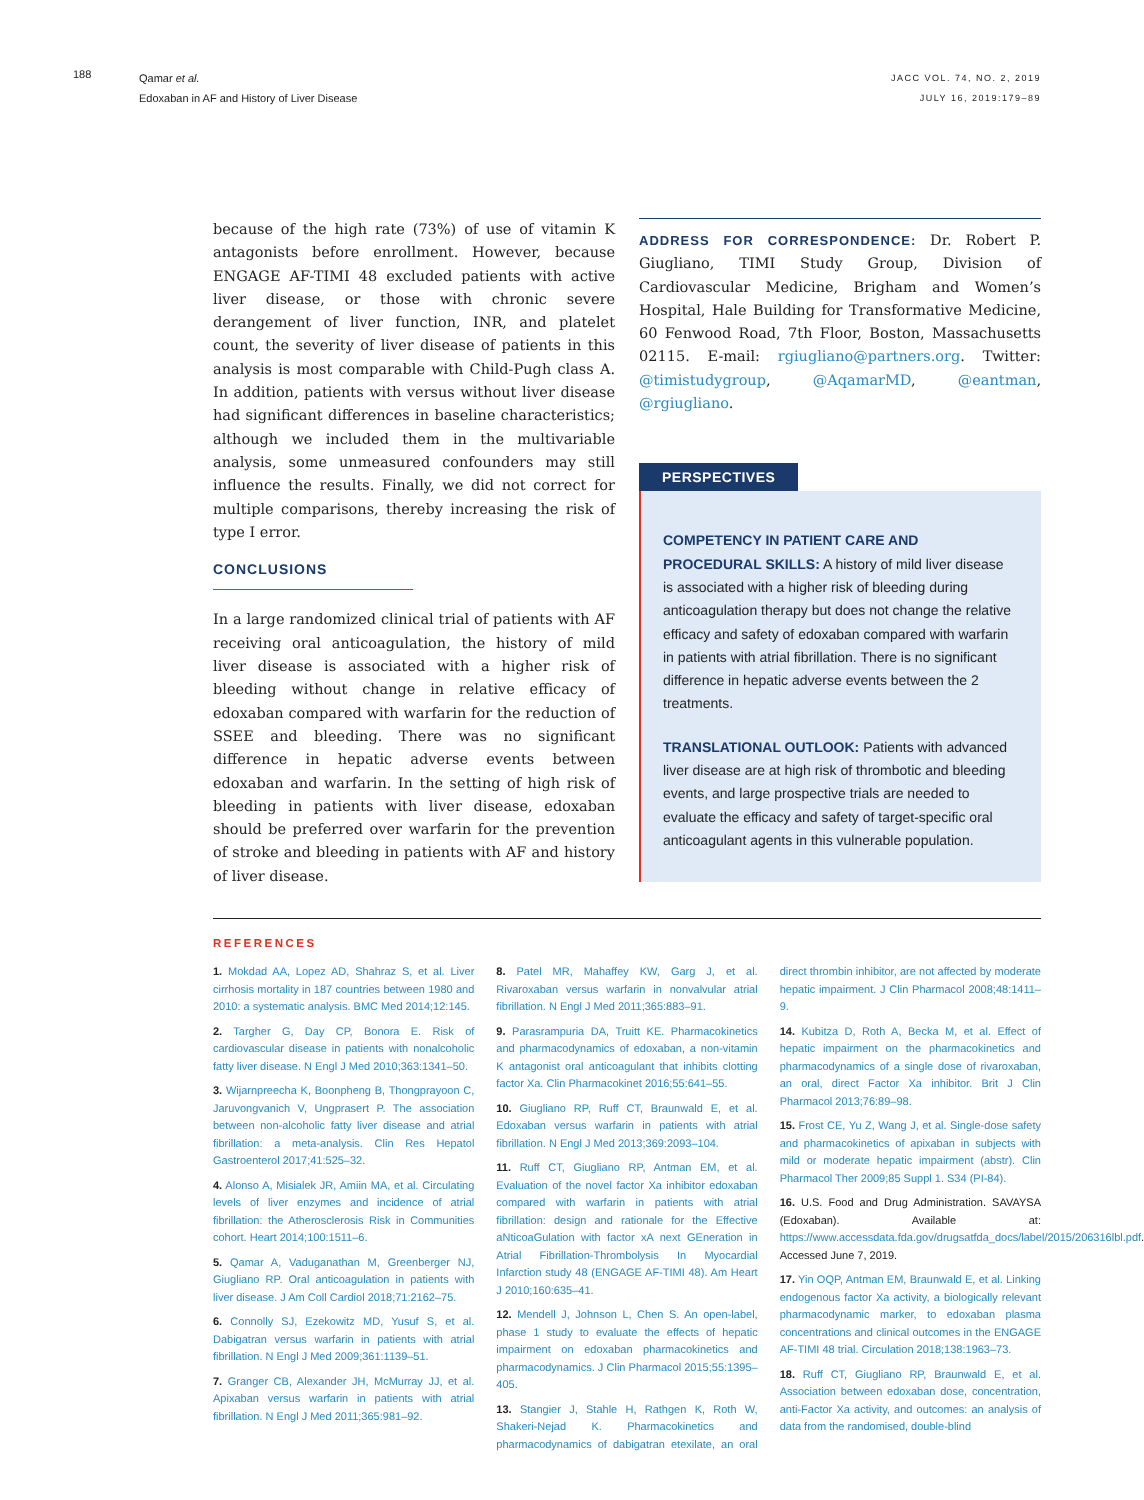188
Qamar et al.
Edoxaban in AF and History of Liver Disease
JACC VOL. 74, NO. 2, 2019
JULY 16, 2019:179–89
because of the high rate (73%) of use of vitamin K antagonists before enrollment. However, because ENGAGE AF-TIMI 48 excluded patients with active liver disease, or those with chronic severe derangement of liver function, INR, and platelet count, the severity of liver disease of patients in this analysis is most comparable with Child-Pugh class A. In addition, patients with versus without liver disease had significant differences in baseline characteristics; although we included them in the multivariable analysis, some unmeasured confounders may still influence the results. Finally, we did not correct for multiple comparisons, thereby increasing the risk of type I error.
CONCLUSIONS
In a large randomized clinical trial of patients with AF receiving oral anticoagulation, the history of mild liver disease is associated with a higher risk of bleeding without change in relative efficacy of edoxaban compared with warfarin for the reduction of SSEE and bleeding. There was no significant difference in hepatic adverse events between edoxaban and warfarin. In the setting of high risk of bleeding in patients with liver disease, edoxaban should be preferred over warfarin for the prevention of stroke and bleeding in patients with AF and history of liver disease.
ADDRESS FOR CORRESPONDENCE: Dr. Robert P. Giugliano, TIMI Study Group, Division of Cardiovascular Medicine, Brigham and Women’s Hospital, Hale Building for Transformative Medicine, 60 Fenwood Road, 7th Floor, Boston, Massachusetts 02115. E-mail: rgiugliano@partners.org. Twitter: @timistudygroup, @AqamarMD, @eantman, @rgiugliano.
PERSPECTIVES
COMPETENCY IN PATIENT CARE AND PROCEDURAL SKILLS: A history of mild liver disease is associated with a higher risk of bleeding during anticoagulation therapy but does not change the relative efficacy and safety of edoxaban compared with warfarin in patients with atrial fibrillation. There is no significant difference in hepatic adverse events between the 2 treatments.
TRANSLATIONAL OUTLOOK: Patients with advanced liver disease are at high risk of thrombotic and bleeding events, and large prospective trials are needed to evaluate the efficacy and safety of target-specific oral anticoagulant agents in this vulnerable population.
REFERENCES
1. Mokdad AA, Lopez AD, Shahraz S, et al. Liver cirrhosis mortality in 187 countries between 1980 and 2010: a systematic analysis. BMC Med 2014;12:145.
2. Targher G, Day CP, Bonora E. Risk of cardiovascular disease in patients with nonalcoholic fatty liver disease. N Engl J Med 2010;363:1341–50.
3. Wijarnpreecha K, Boonpheng B, Thongprayoon C, Jaruvongvanich V, Ungprasert P. The association between non-alcoholic fatty liver disease and atrial fibrillation: a meta-analysis. Clin Res Hepatol Gastroenterol 2017;41:525–32.
4. Alonso A, Misialek JR, Amiin MA, et al. Circulating levels of liver enzymes and incidence of atrial fibrillation: the Atherosclerosis Risk in Communities cohort. Heart 2014;100:1511–6.
5. Qamar A, Vaduganathan M, Greenberger NJ, Giugliano RP. Oral anticoagulation in patients with liver disease. J Am Coll Cardiol 2018;71:2162–75.
6. Connolly SJ, Ezekowitz MD, Yusuf S, et al. Dabigatran versus warfarin in patients with atrial fibrillation. N Engl J Med 2009;361:1139–51.
7. Granger CB, Alexander JH, McMurray JJ, et al. Apixaban versus warfarin in patients with atrial fibrillation. N Engl J Med 2011;365:981–92.
8. Patel MR, Mahaffey KW, Garg J, et al. Rivaroxaban versus warfarin in nonvalvular atrial fibrillation. N Engl J Med 2011;365:883–91.
9. Parasrampuria DA, Truitt KE. Pharmacokinetics and pharmacodynamics of edoxaban, a non-vitamin K antagonist oral anticoagulant that inhibits clotting factor Xa. Clin Pharmacokinet 2016;55:641–55.
10. Giugliano RP, Ruff CT, Braunwald E, et al. Edoxaban versus warfarin in patients with atrial fibrillation. N Engl J Med 2013;369:2093–104.
11. Ruff CT, Giugliano RP, Antman EM, et al. Evaluation of the novel factor Xa inhibitor edoxaban compared with warfarin in patients with atrial fibrillation: design and rationale for the Effective aNticoaGulation with factor xA next GEneration in Atrial Fibrillation-Thrombolysis In Myocardial Infarction study 48 (ENGAGE AF-TIMI 48). Am Heart J 2010;160:635–41.
12. Mendell J, Johnson L, Chen S. An open-label, phase 1 study to evaluate the effects of hepatic impairment on edoxaban pharmacokinetics and pharmacodynamics. J Clin Pharmacol 2015;55:1395–405.
13. Stangier J, Stahle H, Rathgen K, Roth W, Shakeri-Nejad K. Pharmacokinetics and pharmacodynamics of dabigatran etexilate, an oral direct thrombin inhibitor, are not affected by moderate hepatic impairment. J Clin Pharmacol 2008;48:1411–9.
14. Kubitza D, Roth A, Becka M, et al. Effect of hepatic impairment on the pharmacokinetics and pharmacodynamics of a single dose of rivaroxaban, an oral, direct Factor Xa inhibitor. Brit J Clin Pharmacol 2013;76:89–98.
15. Frost CE, Yu Z, Wang J, et al. Single-dose safety and pharmacokinetics of apixaban in subjects with mild or moderate hepatic impairment (abstr). Clin Pharmacol Ther 2009;85 Suppl 1. S34 (PI-84).
16. U.S. Food and Drug Administration. SAVAYSA (Edoxaban). Available at: https://www.accessdata.fda.gov/drugsatfda_docs/label/2015/206316lbl.pdf. Accessed June 7, 2019.
17. Yin OQP, Antman EM, Braunwald E, et al. Linking endogenous factor Xa activity, a biologically relevant pharmacodynamic marker, to edoxaban plasma concentrations and clinical outcomes in the ENGAGE AF-TIMI 48 trial. Circulation 2018;138:1963–73.
18. Ruff CT, Giugliano RP, Braunwald E, et al. Association between edoxaban dose, concentration, anti-Factor Xa activity, and outcomes: an analysis of data from the randomised, double-blind